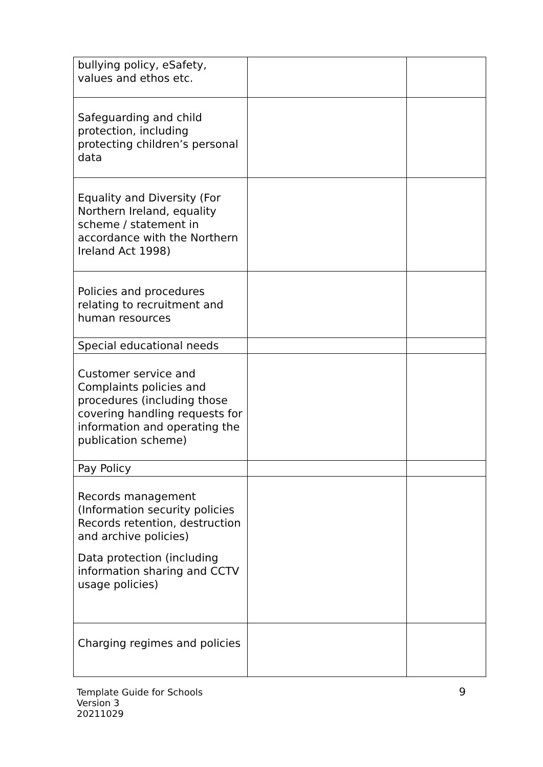| bullying policy, eSafety, values and ethos etc. | | |
| Safeguarding and child protection, including protecting children’s personal data | | |
| Equality and Diversity (For Northern Ireland, equality scheme / statement in accordance with the Northern Ireland Act 1998) | | |
| Policies and procedures relating to recruitment and human resources | | |
| Special educational needs | | |
| Customer service and Complaints policies and procedures (including those covering handling requests for information and operating the publication scheme) | | |
| Pay Policy | | |
| Records management (Information security policies Records retention, destruction and archive policies) Data protection (including information sharing and CCTV usage policies) | | |
| Charging regimes and policies | | |
Template Guide for Schools
Version 3
20211029
9